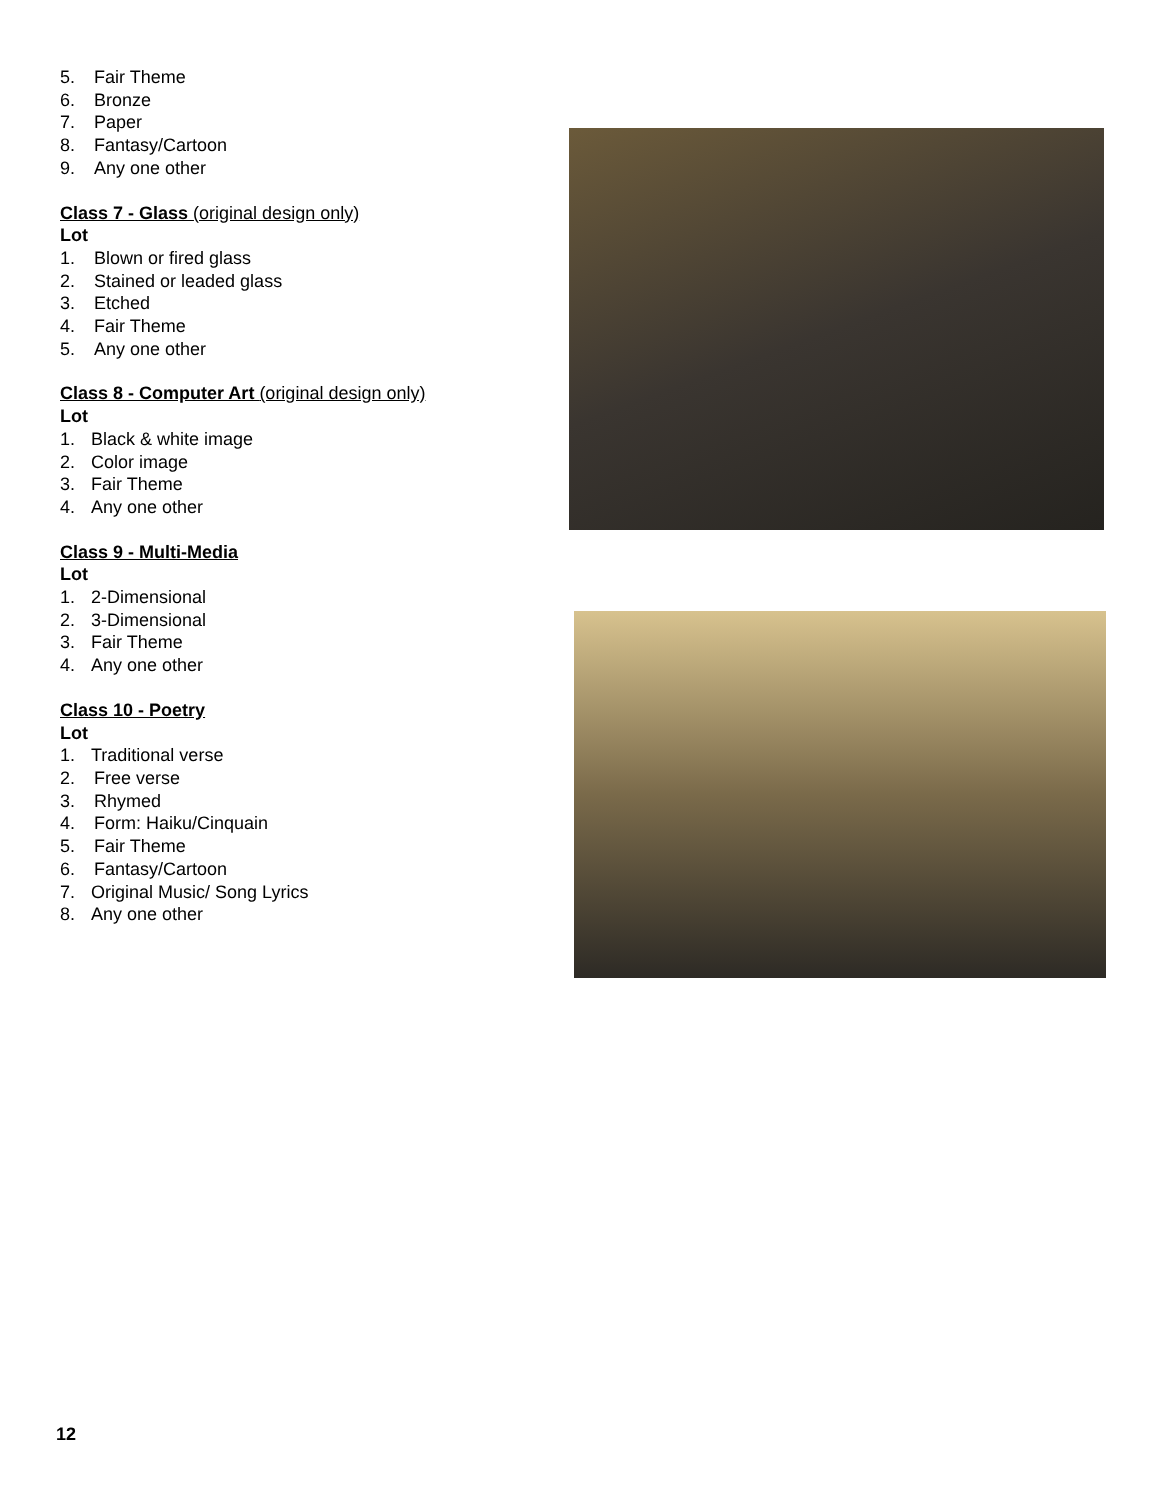5. Fair Theme
6. Bronze
7. Paper
8. Fantasy/Cartoon
9. Any one other
Class 7 - Glass (original design only)
Lot
1. Blown or fired glass
2. Stained or leaded glass
3. Etched
4. Fair Theme
5. Any one other
Class 8 - Computer Art (original design only)
Lot
1. Black & white image
2. Color image
3. Fair Theme
4. Any one other
Class 9 - Multi-Media
Lot
1. 2-Dimensional
2. 3-Dimensional
3. Fair Theme
4. Any one other
Class 10 - Poetry
Lot
1. Traditional verse
2. Free verse
3. Rhymed
4. Form: Haiku/Cinquain
5. Fair Theme
6. Fantasy/Cartoon
7. Original Music/ Song Lyrics
8. Any one other
12